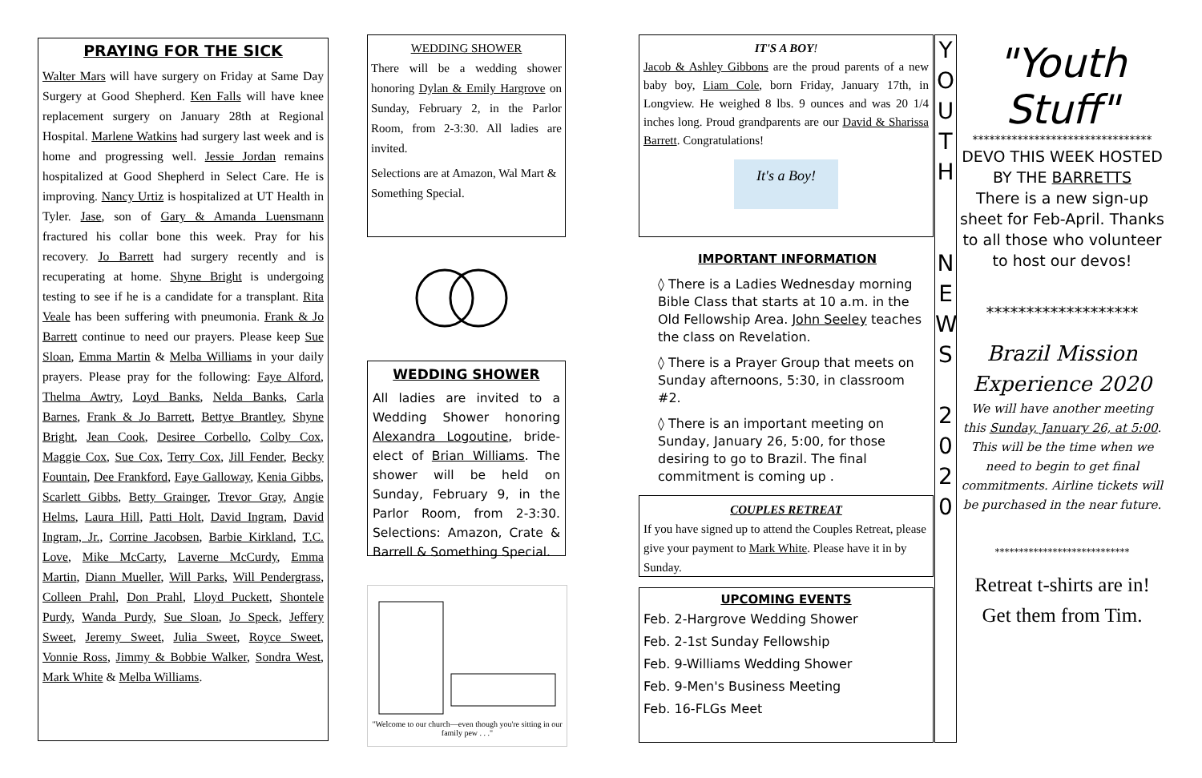PRAYING FOR THE SICK
Walter Mars will have surgery on Friday at Same Day Surgery at Good Shepherd. Ken Falls will have knee replacement surgery on January 28th at Regional Hospital. Marlene Watkins had surgery last week and is home and progressing well. Jessie Jordan remains hospitalized at Good Shepherd in Select Care. He is improving. Nancy Urtiz is hospitalized at UT Health in Tyler. Jase, son of Gary & Amanda Luensmann fractured his collar bone this week. Pray for his recovery. Jo Barrett had surgery recently and is recuperating at home. Shyne Bright is undergoing testing to see if he is a candidate for a transplant. Rita Veale has been suffering with pneumonia. Frank & Jo Barrett continue to need our prayers. Please keep Sue Sloan, Emma Martin & Melba Williams in your daily prayers. Please pray for the following: Faye Alford, Thelma Awtry, Loyd Banks, Nelda Banks, Carla Barnes, Frank & Jo Barrett, Bettye Brantley, Shyne Bright, Jean Cook, Desiree Corbello, Colby Cox, Maggie Cox, Sue Cox, Terry Cox, Jill Fender, Becky Fountain, Dee Frankford, Faye Galloway, Kenia Gibbs, Scarlett Gibbs, Betty Grainger, Trevor Gray, Angie Helms, Laura Hill, Patti Holt, David Ingram, David Ingram, Jr., Corrine Jacobsen, Barbie Kirkland, T.C. Love, Mike McCarty, Laverne McCurdy, Emma Martin, Diann Mueller, Will Parks, Will Pendergrass, Colleen Prahl, Don Prahl, Lloyd Puckett, Shontele Purdy, Wanda Purdy, Sue Sloan, Jo Speck, Jeffery Sweet, Jeremy Sweet, Julia Sweet, Royce Sweet, Vonnie Ross, Jimmy & Bobbie Walker, Sondra West, Mark White & Melba Williams.
WEDDING SHOWER
There will be a wedding shower honoring Dylan & Emily Hargrove on Sunday, February 2, in the Parlor Room, from 2-3:30. All ladies are invited.
Selections are at Amazon, Wal Mart & Something Special.
WEDDING SHOWER
All ladies are invited to a Wedding Shower honoring Alexandra Logoutine, bride-elect of Brian Williams. The shower will be held on Sunday, February 9, in the Parlor Room, from 2-3:30. Selections: Amazon, Crate & Barrell & Something Special.
"Welcome to our church—even though you're sitting in our family pew . . ."
IT'S A BOY!
Jacob & Ashley Gibbons are the proud parents of a new baby boy, Liam Cole, born Friday, January 17th, in Longview. He weighed 8 lbs. 9 ounces and was 20 1/4 inches long. Proud grandparents are our David & Sharissa Barrett. Congratulations!
It's a Boy!
IMPORTANT INFORMATION
◊ There is a Ladies Wednesday morning Bible Class that starts at 10 a.m. in the Old Fellowship Area. John Seeley teaches the class on Revelation.
◊ There is a Prayer Group that meets on Sunday afternoons, 5:30, in classroom #2.
◊ There is an important meeting on Sunday, January 26, 5:00, for those desiring to go to Brazil. The final commitment is coming up .
COUPLES RETREAT
If you have signed up to attend the Couples Retreat, please give your payment to Mark White. Please have it in by Sunday.
UPCOMING EVENTS
Feb. 2-Hargrove Wedding Shower
Feb. 2-1st Sunday Fellowship
Feb. 9-Williams Wedding Shower
Feb. 9-Men's Business Meeting
Feb. 16-FLGs Meet
Y O U T H
N E W S
2 0 2 0
"Youth Stuff"
********************************
DEVO THIS WEEK HOSTED BY THE BARRETTS
There is a new sign-up sheet for Feb-April. Thanks to all those who volunteer to host our devos!
*******************
Brazil Mission Experience 2020
We will have another meeting this Sunday, January 26, at 5:00. This will be the time when we need to begin to get final commitments. Airline tickets will be purchased in the near future.
****************************
Retreat t-shirts are in!
Get them from Tim.